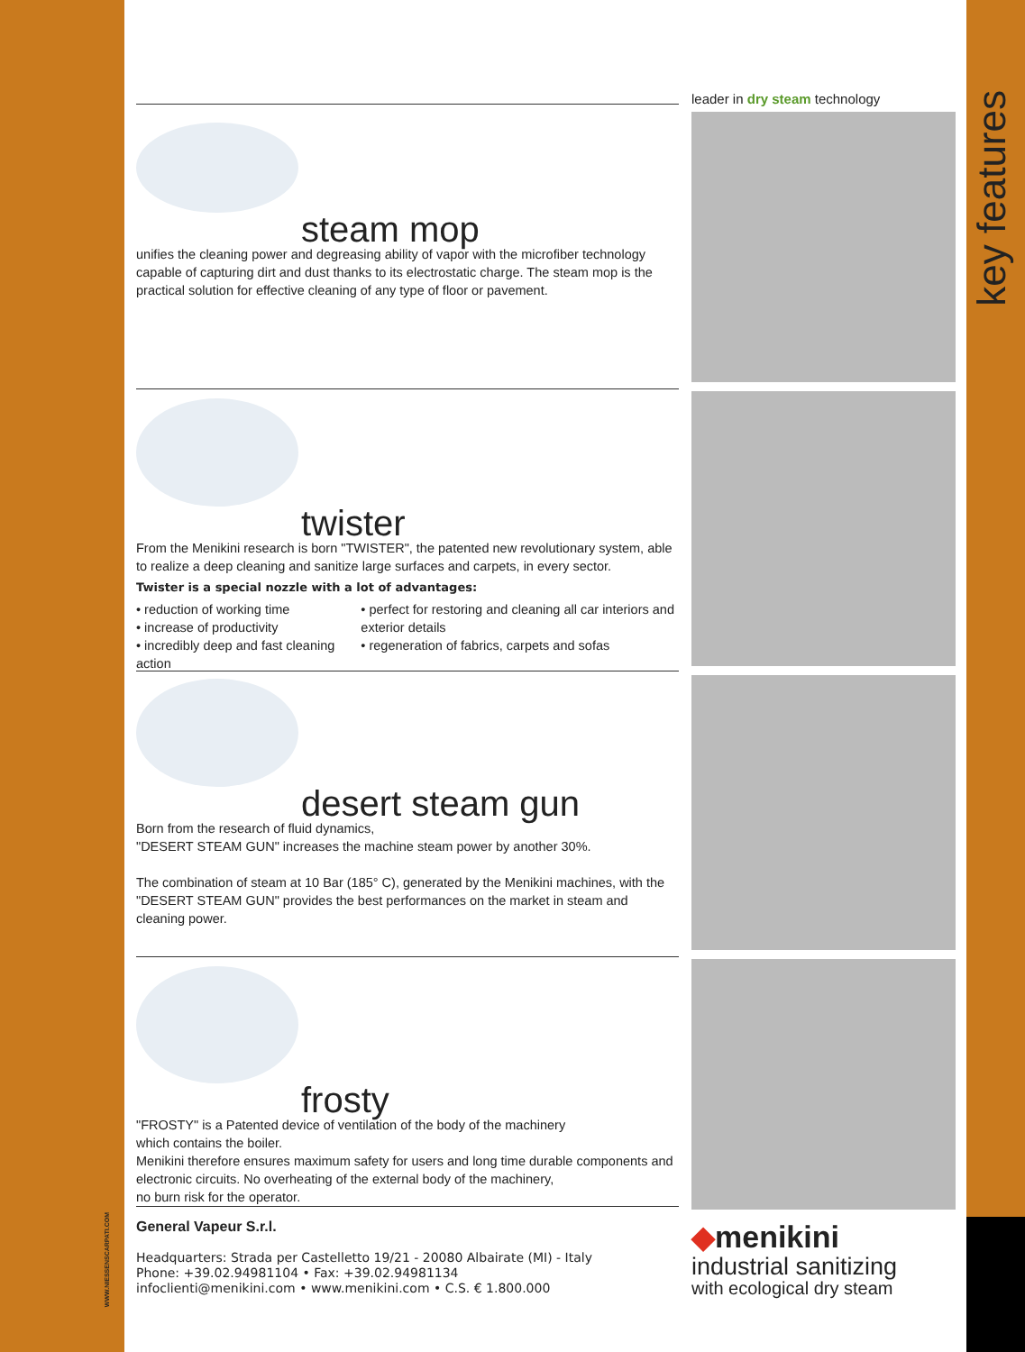key features
WWW.NIESSENSCARPATI.COM
steam mop
unifies the cleaning power and degreasing ability of vapor with the microfiber technology capable of capturing dirt and dust thanks to its electrostatic charge. The steam mop is the practical solution for effective cleaning of any type of floor or pavement.
twister
From the Menikini research is born "TWISTER", the patented new revolutionary system, able to realize a deep cleaning and sanitize large surfaces and carpets, in every sector.
Twister is a special nozzle with a lot of advantages:
• reduction of working time
• increase of productivity
• incredibly deep and fast cleaning action
• perfect for restoring and cleaning all car interiors and exterior details
• regeneration of fabrics, carpets and sofas
desert steam gun
Born from the research of fluid dynamics,
"DESERT STEAM GUN" increases the machine steam power by another 30%.
The combination of steam at 10 Bar (185° C), generated by the Menikini machines, with the "DESERT STEAM GUN" provides the best performances on the market in steam and cleaning power.
frosty
"FROSTY" is a Patented device of ventilation of the body of the machinery
which contains the boiler.
Menikini therefore ensures maximum safety for users and long time durable components and electronic circuits. No overheating of the external body of the machinery,
no burn risk for the operator.
General Vapeur S.r.l.
Headquarters: Strada per Castelletto 19/21 - 20080 Albairate (MI) - Italy
Phone: +39.02.94981104 • Fax: +39.02.94981134
infoclienti@menikini.com • www.menikini.com • C.S. € 1.800.000
leader in dry steam technology
◆menikini
industrial sanitizing
with ecological dry steam